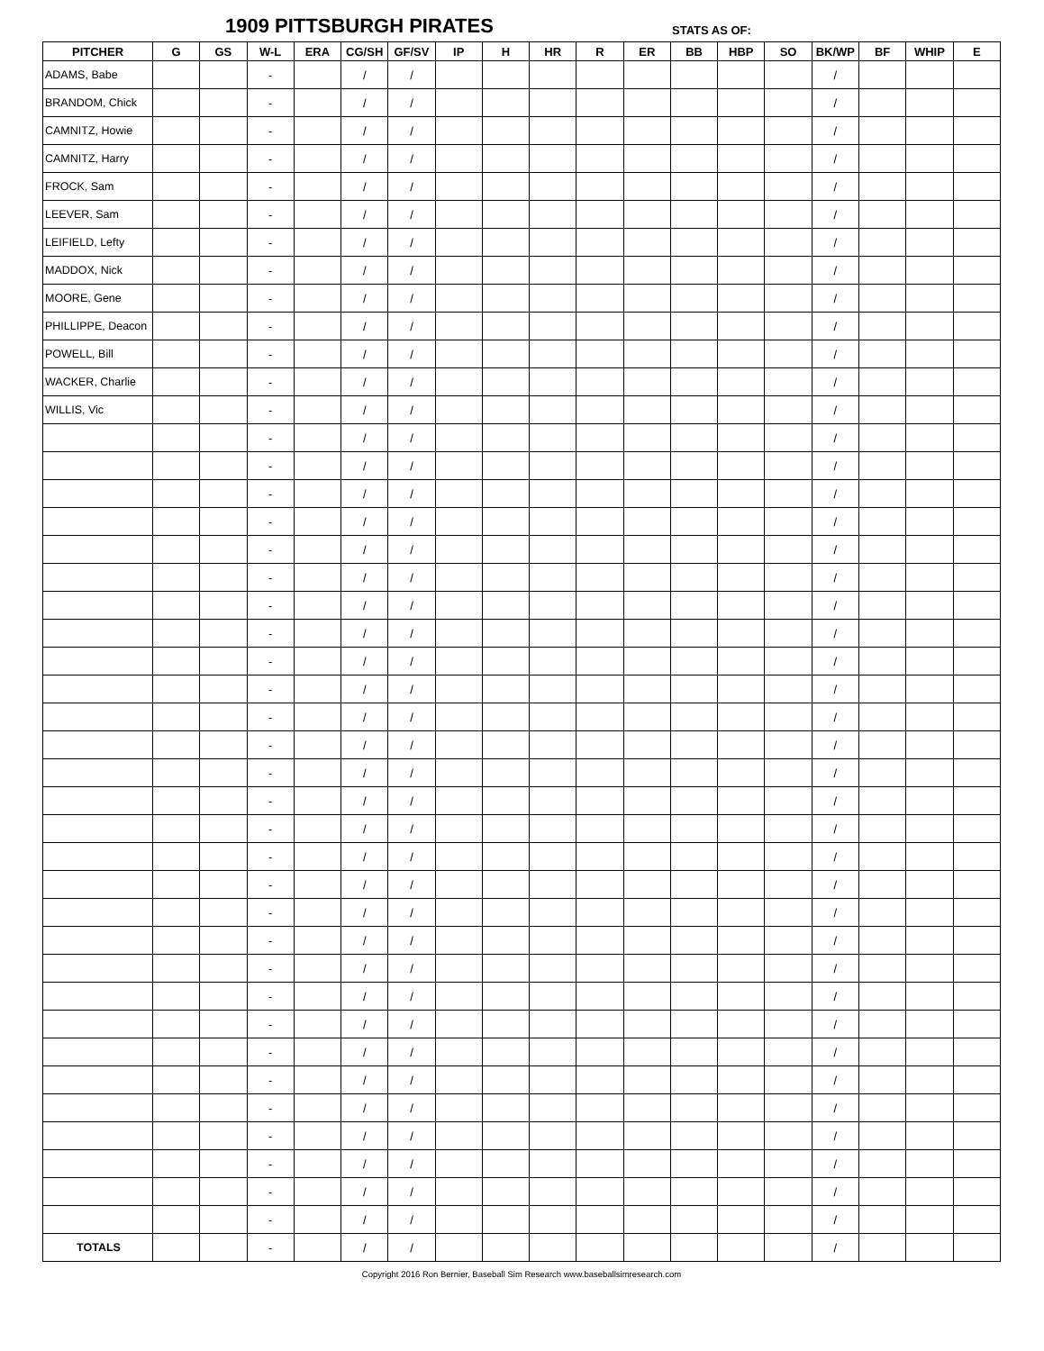1909 PITTSBURGH PIRATES STATS AS OF:
| PITCHER | G | GS | W-L | ERA | CG/SH | GF/SV | IP | H | HR | R | ER | BB | HBP | SO | BK/WP | BF | WHIP | E |
| --- | --- | --- | --- | --- | --- | --- | --- | --- | --- | --- | --- | --- | --- | --- | --- | --- | --- | --- |
| ADAMS, Babe | | | - | | / | / | | | | | | | | | / | | | |
| BRANDOM, Chick | | | - | | / | / | | | | | | | | | / | | | |
| CAMNITZ, Howie | | | - | | / | / | | | | | | | | | / | | | |
| CAMNITZ, Harry | | | - | | / | / | | | | | | | | | / | | | |
| FROCK, Sam | | | - | | / | / | | | | | | | | | / | | | |
| LEEVER, Sam | | | - | | / | / | | | | | | | | | / | | | |
| LEIFIELD, Lefty | | | - | | / | / | | | | | | | | | / | | | |
| MADDOX, Nick | | | - | | / | / | | | | | | | | | / | | | |
| MOORE, Gene | | | - | | / | / | | | | | | | | | / | | | |
| PHILLIPPE, Deacon | | | - | | / | / | | | | | | | | | / | | | |
| POWELL, Bill | | | - | | / | / | | | | | | | | | / | | | |
| WACKER, Charlie | | | - | | / | / | | | | | | | | | / | | | |
| WILLIS, Vic | | | - | | / | / | | | | | | | | | / | | | |
| | | | - | | / | / | | | | | | | | | / | | | |
| | | | - | | / | / | | | | | | | | | / | | | |
| | | | - | | / | / | | | | | | | | | / | | | |
| | | | - | | / | / | | | | | | | | | / | | | |
| | | | - | | / | / | | | | | | | | | / | | | |
| | | | - | | / | / | | | | | | | | | / | | | |
| | | | - | | / | / | | | | | | | | | / | | | |
| | | | - | | / | / | | | | | | | | | / | | | |
| | | | - | | / | / | | | | | | | | | / | | | |
| | | | - | | / | / | | | | | | | | | / | | | |
| | | | - | | / | / | | | | | | | | | / | | | |
| | | | - | | / | / | | | | | | | | | / | | | |
| | | | - | | / | / | | | | | | | | | / | | | |
| | | | - | | / | / | | | | | | | | | / | | | |
| | | | - | | / | / | | | | | | | | | / | | | |
| | | | - | | / | / | | | | | | | | | / | | | |
| | | | - | | / | / | | | | | | | | | / | | | |
| | | | - | | / | / | | | | | | | | | / | | | |
| | | | - | | / | / | | | | | | | | | / | | | |
| | | | - | | / | / | | | | | | | | | / | | | |
| | | | - | | / | / | | | | | | | | | / | | | |
| | | | - | | / | / | | | | | | | | | / | | | |
| | | | - | | / | / | | | | | | | | | / | | | |
| | | | - | | / | / | | | | | | | | | / | | | |
| | | | - | | / | / | | | | | | | | | / | | | |
| | | | - | | / | / | | | | | | | | | / | | | |
| | | | - | | / | / | | | | | | | | | / | | | |
| | | | - | | / | / | | | | | | | | | / | | | |
| | | | - | | / | / | | | | | | | | | / | | | |
| TOTALS | | | - | | / | / | | | | | | | | | / | | | |
Copyright 2016 Ron Bernier, Baseball Sim Research www.baseballsimresearch.com